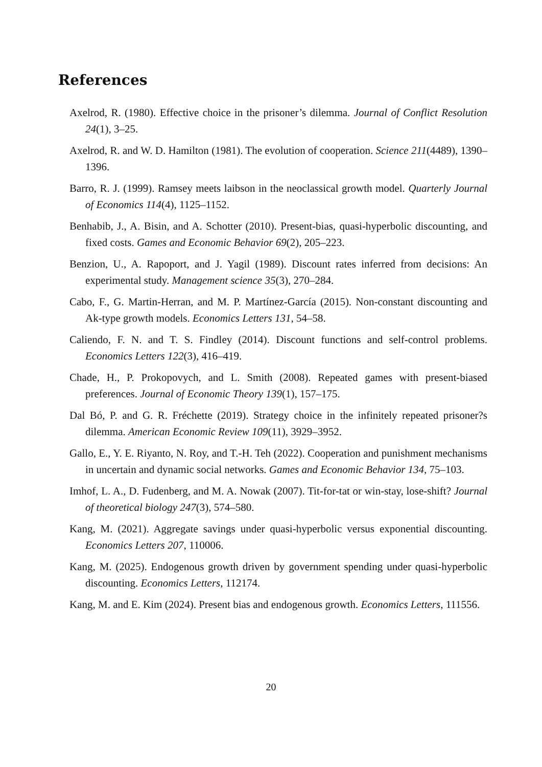References
Axelrod, R. (1980). Effective choice in the prisoner’s dilemma. Journal of Conflict Resolution 24(1), 3–25.
Axelrod, R. and W. D. Hamilton (1981). The evolution of cooperation. Science 211(4489), 1390–1396.
Barro, R. J. (1999). Ramsey meets laibson in the neoclassical growth model. Quarterly Journal of Economics 114(4), 1125–1152.
Benhabib, J., A. Bisin, and A. Schotter (2010). Present-bias, quasi-hyperbolic discounting, and fixed costs. Games and Economic Behavior 69(2), 205–223.
Benzion, U., A. Rapoport, and J. Yagil (1989). Discount rates inferred from decisions: An experimental study. Management science 35(3), 270–284.
Cabo, F., G. Martin-Herran, and M. P. Martínez-García (2015). Non-constant discounting and Ak-type growth models. Economics Letters 131, 54–58.
Caliendo, F. N. and T. S. Findley (2014). Discount functions and self-control problems. Economics Letters 122(3), 416–419.
Chade, H., P. Prokopovych, and L. Smith (2008). Repeated games with present-biased preferences. Journal of Economic Theory 139(1), 157–175.
Dal Bó, P. and G. R. Fréchette (2019). Strategy choice in the infinitely repeated prisoner?s dilemma. American Economic Review 109(11), 3929–3952.
Gallo, E., Y. E. Riyanto, N. Roy, and T.-H. Teh (2022). Cooperation and punishment mechanisms in uncertain and dynamic social networks. Games and Economic Behavior 134, 75–103.
Imhof, L. A., D. Fudenberg, and M. A. Nowak (2007). Tit-for-tat or win-stay, lose-shift? Journal of theoretical biology 247(3), 574–580.
Kang, M. (2021). Aggregate savings under quasi-hyperbolic versus exponential discounting. Economics Letters 207, 110006.
Kang, M. (2025). Endogenous growth driven by government spending under quasi-hyperbolic discounting. Economics Letters, 112174.
Kang, M. and E. Kim (2024). Present bias and endogenous growth. Economics Letters, 111556.
20